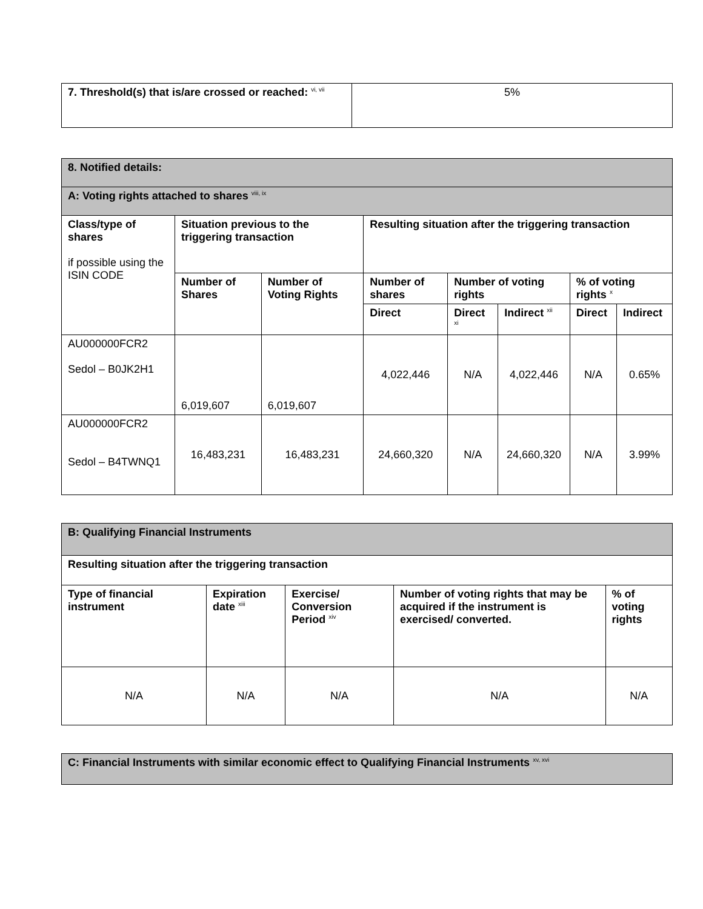| 7. Threshold(s) that is/are crossed or reached: <sup>vi, vii</sup> | 5% |
| 8. Notified details: | | | | | | | |
| --- | --- | --- | --- | --- | --- | --- | --- |
| A: Voting rights attached to shares <sup>viii, ix</sup> | | | | | | | |
| Class/type of shares if possible using the ISIN CODE | Situation previous to the triggering transaction | | Resulting situation after the triggering transaction | | | | |
| | Number of Shares | Number of Voting Rights | Number of shares | Number of voting rights | | % of voting rights <sup>x</sup> | |
| | | | Direct | Direct <sup>xi</sup> | Indirect <sup>xii</sup> | Direct | Indirect |
| AU000000FCR2 Sedol – B0JK2H1 | 6,019,607 | 6,019,607 | 4,022,446 | N/A | 4,022,446 | N/A | 0.65% |
| AU000000FCR2 Sedol – B4TWNQ1 | 16,483,231 | 16,483,231 | 24,660,320 | N/A | 24,660,320 | N/A | 3.99% |
| B: Qualifying Financial Instruments | | | | |
| --- | --- | --- | --- | --- |
| Resulting situation after the triggering transaction | | | | |
| Type of financial instrument | Expiration date <sup>xiii</sup> | Exercise/ Conversion Period <sup>xiv</sup> | Number of voting rights that may be acquired if the instrument is exercised/ converted. | % of voting rights |
| N/A | N/A | N/A | N/A | N/A |
| C: Financial Instruments with similar economic effect to Qualifying Financial Instruments <sup>xv, xvi</sup> |
| --- |